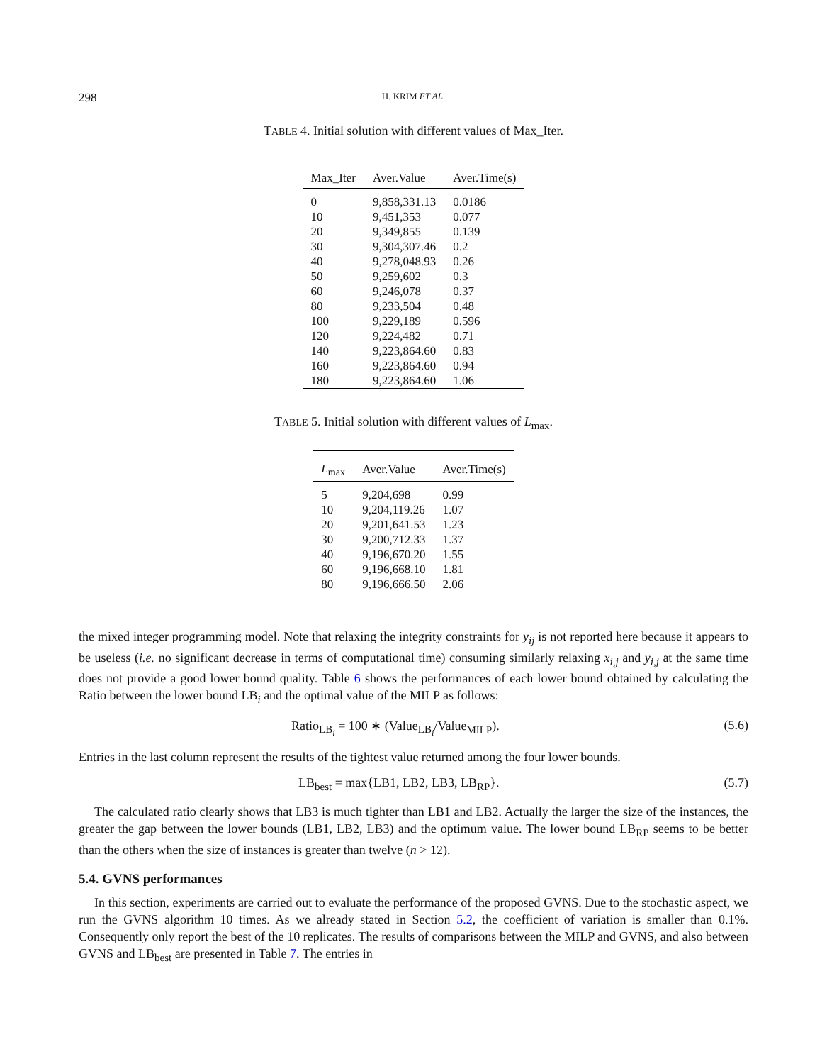298
H. KRIM ET AL.
TABLE 4. Initial solution with different values of Max_Iter.
| Max_Iter | Aver.Value | Aver.Time(s) |
| --- | --- | --- |
| 0 | 9,858,331.13 | 0.0186 |
| 10 | 9,451,353 | 0.077 |
| 20 | 9,349,855 | 0.139 |
| 30 | 9,304,307.46 | 0.2 |
| 40 | 9,278,048.93 | 0.26 |
| 50 | 9,259,602 | 0.3 |
| 60 | 9,246,078 | 0.37 |
| 80 | 9,233,504 | 0.48 |
| 100 | 9,229,189 | 0.596 |
| 120 | 9,224,482 | 0.71 |
| 140 | 9,223,864.60 | 0.83 |
| 160 | 9,223,864.60 | 0.94 |
| 180 | 9,223,864.60 | 1.06 |
TABLE 5. Initial solution with different values of L<sub>max</sub>.
| L<sub>max</sub> | Aver.Value | Aver.Time(s) |
| --- | --- | --- |
| 5 | 9,204,698 | 0.99 |
| 10 | 9,204,119.26 | 1.07 |
| 20 | 9,201,641.53 | 1.23 |
| 30 | 9,200,712.33 | 1.37 |
| 40 | 9,196,670.20 | 1.55 |
| 60 | 9,196,668.10 | 1.81 |
| 80 | 9,196,666.50 | 2.06 |
the mixed integer programming model. Note that relaxing the integrity constraints for y<sub>ij</sub> is not reported here because it appears to be useless (i.e. no significant decrease in terms of computational time) consuming similarly relaxing x<sub>i,j</sub> and y<sub>i,j</sub> at the same time does not provide a good lower bound quality. Table 6 shows the performances of each lower bound obtained by calculating the Ratio between the lower bound LB<sub>i</sub> and the optimal value of the MILP as follows:
Ratio<sub>LB<sub>i</sub></sub> = 100 ∗ (Value<sub>LB<sub>i</sub></sub>/Value<sub>MILP</sub>). (5.6)
Entries in the last column represent the results of the tightest value returned among the four lower bounds.
LB<sub>best</sub> = max{LB1, LB2, LB3, LB<sub>RP</sub>}. (5.7)
The calculated ratio clearly shows that LB3 is much tighter than LB1 and LB2. Actually the larger the size of the instances, the greater the gap between the lower bounds (LB1, LB2, LB3) and the optimum value. The lower bound LB<sub>RP</sub> seems to be better than the others when the size of instances is greater than twelve (n > 12).
5.4. GVNS performances
In this section, experiments are carried out to evaluate the performance of the proposed GVNS. Due to the stochastic aspect, we run the GVNS algorithm 10 times. As we already stated in Section 5.2, the coefficient of variation is smaller than 0.1%. Consequently only report the best of the 10 replicates. The results of comparisons between the MILP and GVNS, and also between GVNS and LB<sub>best</sub> are presented in Table 7. The entries in